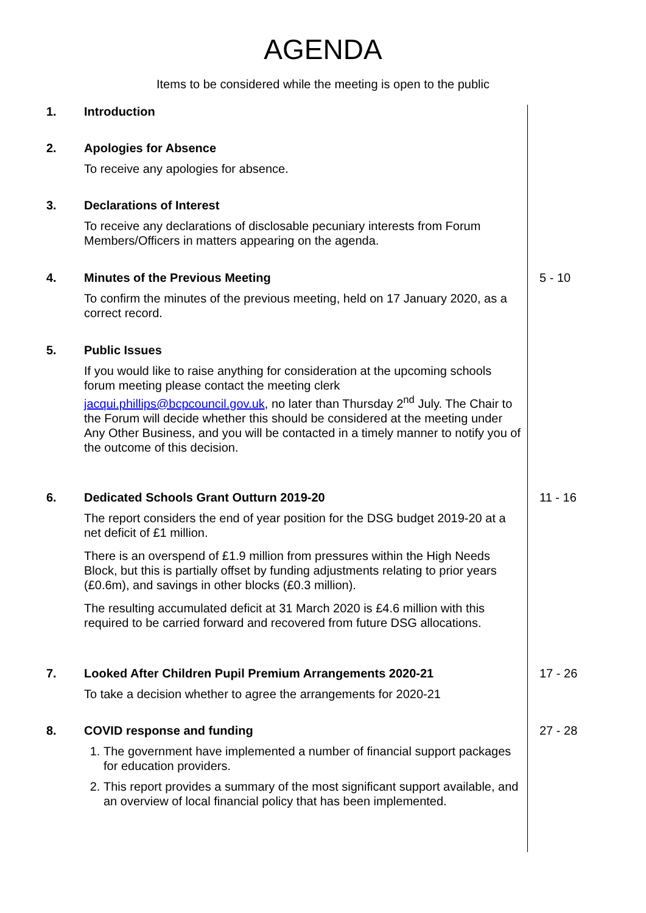AGENDA
Items to be considered while the meeting is open to the public
1. Introduction
2. Apologies for Absence
To receive any apologies for absence.
3. Declarations of Interest
To receive any declarations of disclosable pecuniary interests from Forum Members/Officers in matters appearing on the agenda.
4. Minutes of the Previous Meeting
To confirm the minutes of the previous meeting, held on 17 January 2020, as a correct record.
5 - 10
5. Public Issues
If you would like to raise anything for consideration at the upcoming schools forum meeting please contact the meeting clerk jacqui.phillips@bcpcouncil.gov.uk, no later than Thursday 2<sup>nd</sup> July. The Chair to the Forum will decide whether this should be considered at the meeting under Any Other Business, and you will be contacted in a timely manner to notify you of the outcome of this decision.
6. Dedicated Schools Grant Outturn 2019-20
The report considers the end of year position for the DSG budget 2019-20 at a net deficit of £1 million.
There is an overspend of £1.9 million from pressures within the High Needs Block, but this is partially offset by funding adjustments relating to prior years (£0.6m), and savings in other blocks (£0.3 million).
The resulting accumulated deficit at 31 March 2020 is £4.6 million with this required to be carried forward and recovered from future DSG allocations.
11 - 16
7. Looked After Children Pupil Premium Arrangements 2020-21
To take a decision whether to agree the arrangements for 2020-21
17 - 26
8. COVID response and funding
1. The government have implemented a number of financial support packages for education providers.
2. This report provides a summary of the most significant support available, and an overview of local financial policy that has been implemented.
27 - 28